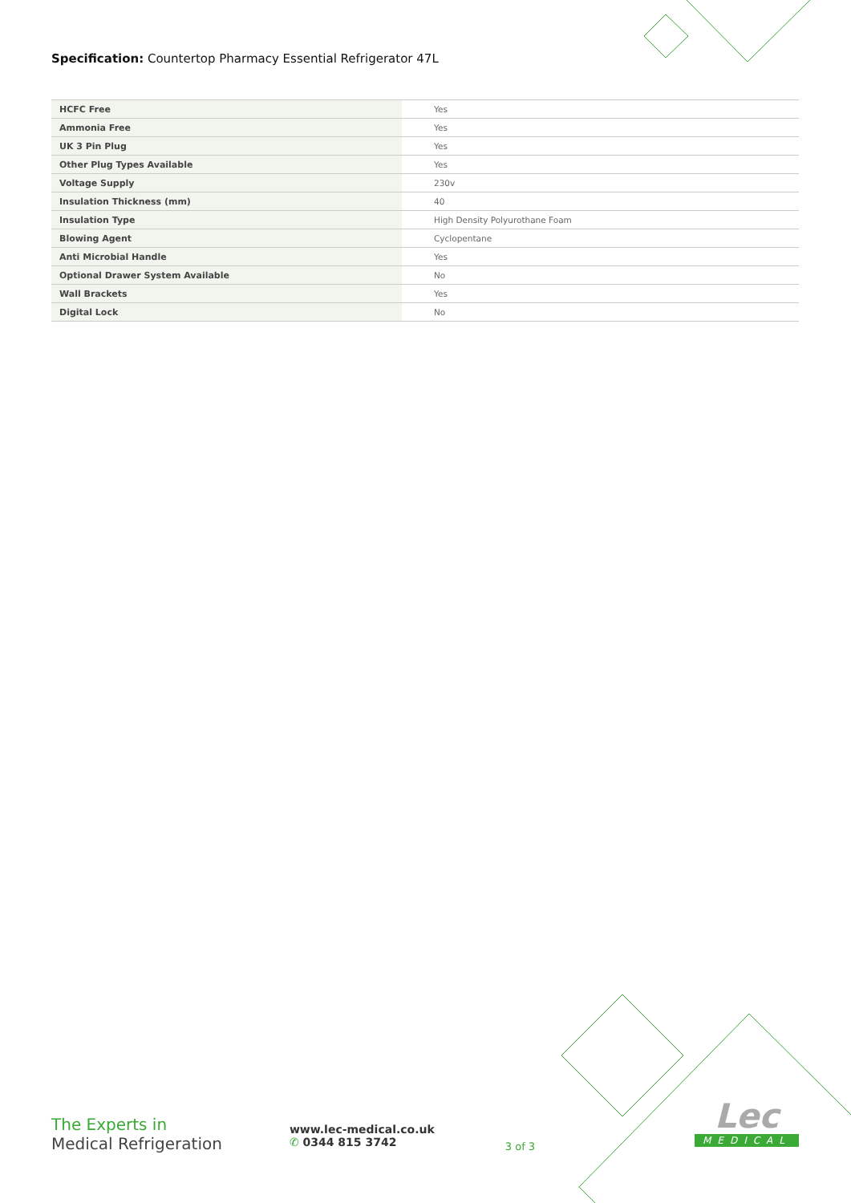Specification: Countertop Pharmacy Essential Refrigerator 47L
| HCFC Free | Yes |
| Ammonia Free | Yes |
| UK 3 Pin Plug | Yes |
| Other Plug Types Available | Yes |
| Voltage Supply | 230v |
| Insulation Thickness (mm) | 40 |
| Insulation Type | High Density Polyurothane Foam |
| Blowing Agent | Cyclopentane |
| Anti Microbial Handle | Yes |
| Optional Drawer System Available | No |
| Wall Brackets | Yes |
| Digital Lock | No |
The Experts in
Medical Refrigeration
www.lec-medical.co.uk
✆ 0344 815 3742
3 of 3
Lec
MEDICAL